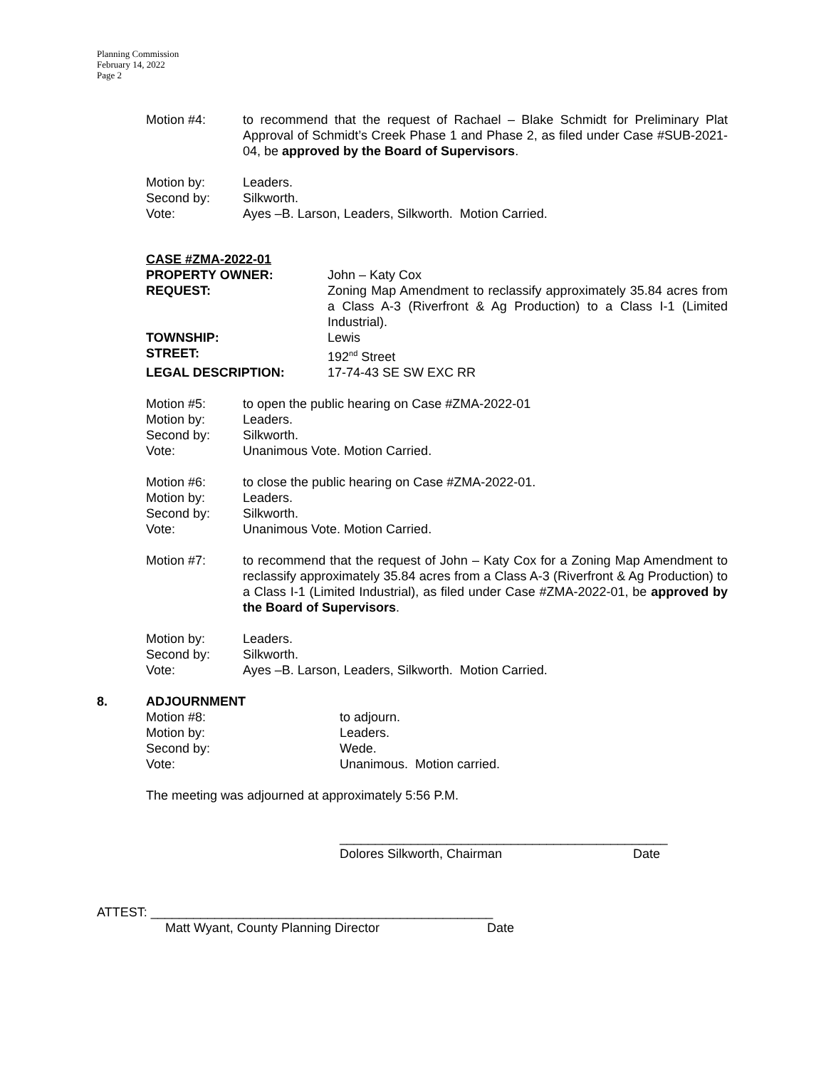Planning Commission
February 14, 2022
Page 2
Motion #4: to recommend that the request of Rachael – Blake Schmidt for Preliminary Plat Approval of Schmidt’s Creek Phase 1 and Phase 2, as filed under Case #SUB-2021-04, be approved by the Board of Supervisors.
Motion by: Leaders.
Second by: Silkworth.
Vote: Ayes –B. Larson, Leaders, Silkworth. Motion Carried.
CASE #ZMA-2022-01
PROPERTY OWNER: John – Katy Cox
REQUEST: Zoning Map Amendment to reclassify approximately 35.84 acres from a Class A-3 (Riverfront & Ag Production) to a Class I-1 (Limited Industrial).
TOWNSHIP: Lewis
STREET: 192<sup>nd</sup> Street
LEGAL DESCRIPTION: 17-74-43 SE SW EXC RR
Motion #5: to open the public hearing on Case #ZMA-2022-01
Motion by: Leaders.
Second by: Silkworth.
Vote: Unanimous Vote. Motion Carried.
Motion #6: to close the public hearing on Case #ZMA-2022-01.
Motion by: Leaders.
Second by: Silkworth.
Vote: Unanimous Vote. Motion Carried.
Motion #7: to recommend that the request of John – Katy Cox for a Zoning Map Amendment to reclassify approximately 35.84 acres from a Class A-3 (Riverfront & Ag Production) to a Class I-1 (Limited Industrial), as filed under Case #ZMA-2022-01, be approved by the Board of Supervisors.
Motion by: Leaders.
Second by: Silkworth.
Vote: Ayes –B. Larson, Leaders, Silkworth. Motion Carried.
8. ADJOURNMENT
Motion #8: to adjourn.
Motion by: Leaders.
Second by: Wede.
Vote: Unanimous. Motion carried.
The meeting was adjourned at approximately 5:56 P.M.
______________________________________________
Dolores Silkworth, Chairman Date
ATTEST: ________________________________________________
Matt Wyant, County Planning Director Date